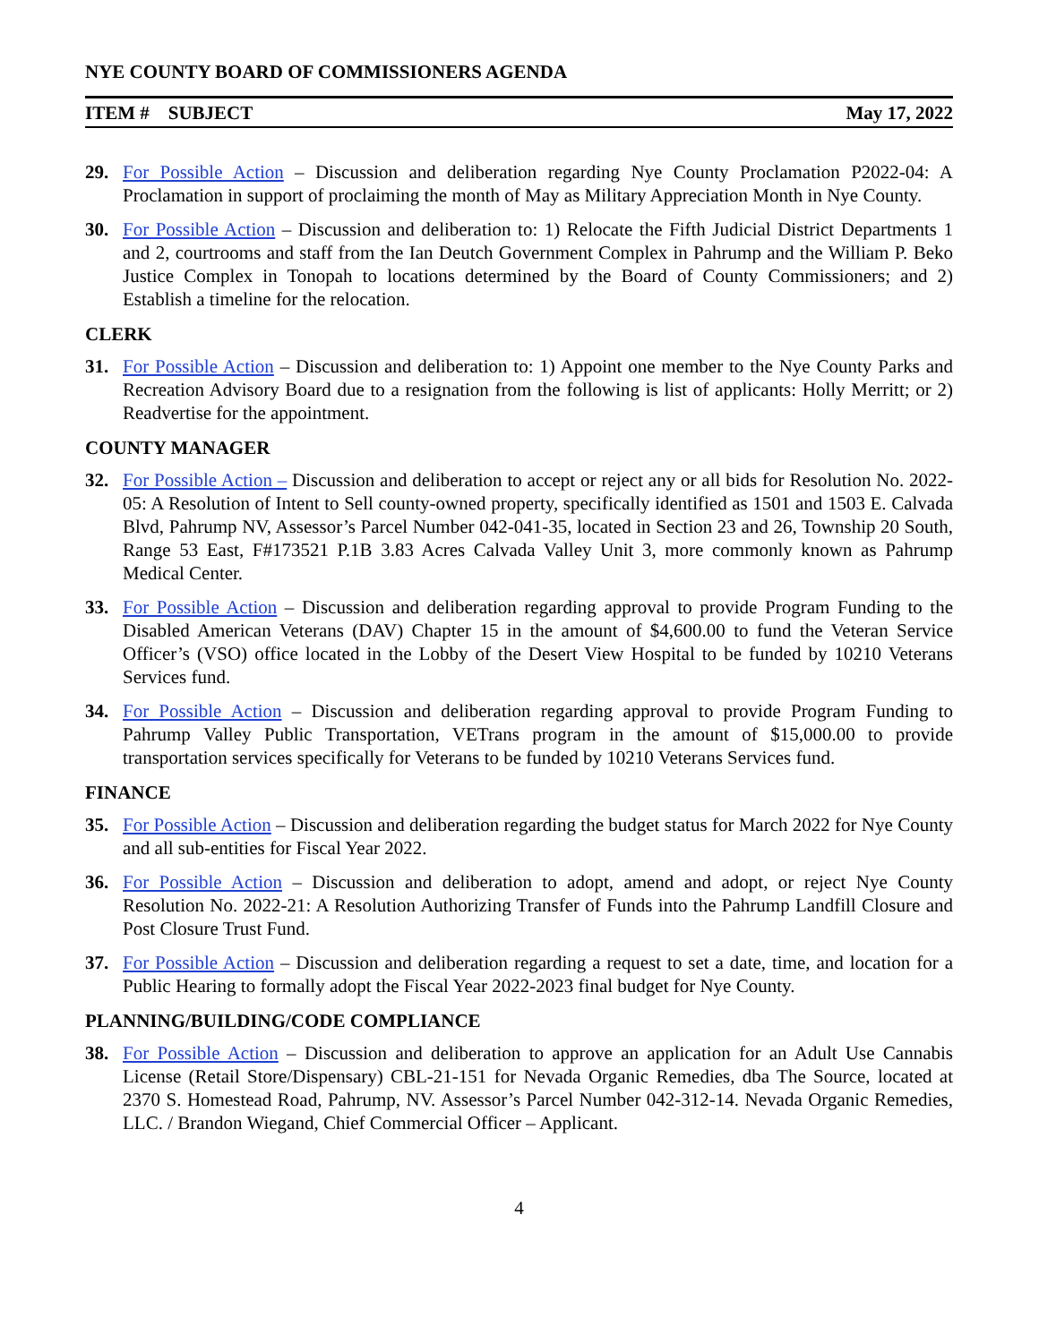NYE COUNTY BOARD OF COMMISSIONERS AGENDA
ITEM # SUBJECT May 17, 2022
29. For Possible Action – Discussion and deliberation regarding Nye County Proclamation P2022-04: A Proclamation in support of proclaiming the month of May as Military Appreciation Month in Nye County.
30. For Possible Action – Discussion and deliberation to: 1) Relocate the Fifth Judicial District Departments 1 and 2, courtrooms and staff from the Ian Deutch Government Complex in Pahrump and the William P. Beko Justice Complex in Tonopah to locations determined by the Board of County Commissioners; and 2) Establish a timeline for the relocation.
CLERK
31. For Possible Action – Discussion and deliberation to: 1) Appoint one member to the Nye County Parks and Recreation Advisory Board due to a resignation from the following is list of applicants: Holly Merritt; or 2) Readvertise for the appointment.
COUNTY MANAGER
32. For Possible Action – Discussion and deliberation to accept or reject any or all bids for Resolution No. 2022-05: A Resolution of Intent to Sell county-owned property, specifically identified as 1501 and 1503 E. Calvada Blvd, Pahrump NV, Assessor’s Parcel Number 042-041-35, located in Section 23 and 26, Township 20 South, Range 53 East, F#173521 P.1B 3.83 Acres Calvada Valley Unit 3, more commonly known as Pahrump Medical Center.
33. For Possible Action – Discussion and deliberation regarding approval to provide Program Funding to the Disabled American Veterans (DAV) Chapter 15 in the amount of $4,600.00 to fund the Veteran Service Officer’s (VSO) office located in the Lobby of the Desert View Hospital to be funded by 10210 Veterans Services fund.
34. For Possible Action – Discussion and deliberation regarding approval to provide Program Funding to Pahrump Valley Public Transportation, VETrans program in the amount of $15,000.00 to provide transportation services specifically for Veterans to be funded by 10210 Veterans Services fund.
FINANCE
35. For Possible Action – Discussion and deliberation regarding the budget status for March 2022 for Nye County and all sub-entities for Fiscal Year 2022.
36. For Possible Action – Discussion and deliberation to adopt, amend and adopt, or reject Nye County Resolution No. 2022-21: A Resolution Authorizing Transfer of Funds into the Pahrump Landfill Closure and Post Closure Trust Fund.
37. For Possible Action – Discussion and deliberation regarding a request to set a date, time, and location for a Public Hearing to formally adopt the Fiscal Year 2022-2023 final budget for Nye County.
PLANNING/BUILDING/CODE COMPLIANCE
38. For Possible Action – Discussion and deliberation to approve an application for an Adult Use Cannabis License (Retail Store/Dispensary) CBL-21-151 for Nevada Organic Remedies, dba The Source, located at 2370 S. Homestead Road, Pahrump, NV. Assessor’s Parcel Number 042-312-14. Nevada Organic Remedies, LLC. / Brandon Wiegand, Chief Commercial Officer – Applicant.
4